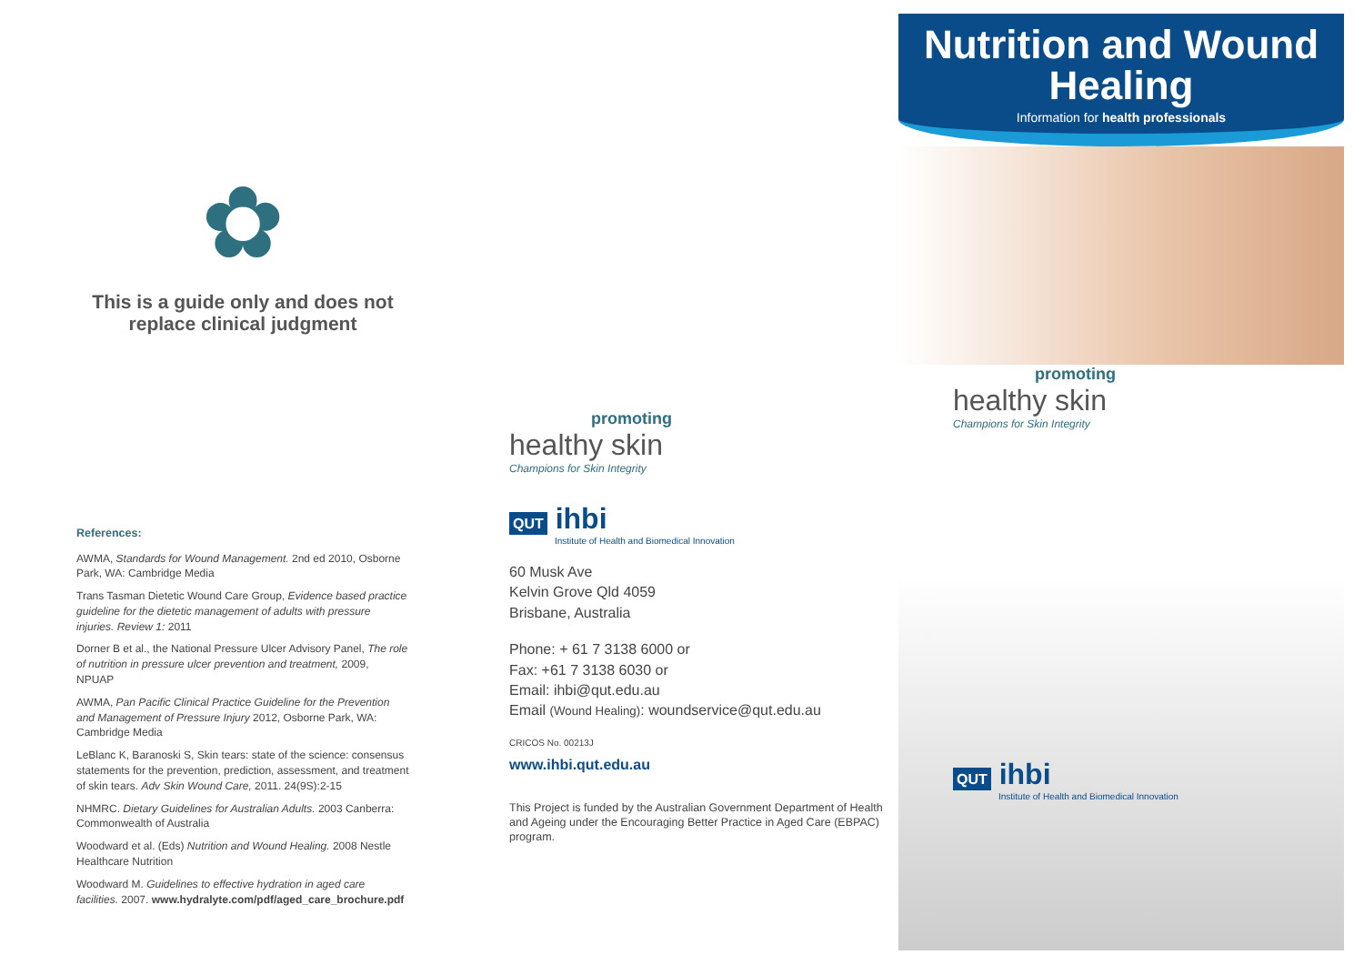✿
This is a guide only and does not replace clinical judgment
References:
AWMA, Standards for Wound Management. 2nd ed 2010, Osborne Park, WA: Cambridge Media
Trans Tasman Dietetic Wound Care Group, Evidence based practice guideline for the dietetic management of adults with pressure injuries. Review 1: 2011
Dorner B et al., the National Pressure Ulcer Advisory Panel, The role of nutrition in pressure ulcer prevention and treatment, 2009, NPUAP
AWMA, Pan Pacific Clinical Practice Guideline for the Prevention and Management of Pressure Injury 2012, Osborne Park, WA: Cambridge Media
LeBlanc K, Baranoski S, Skin tears: state of the science: consensus statements for the prevention, prediction, assessment, and treatment of skin tears. Adv Skin Wound Care, 2011. 24(9S):2-15
NHMRC. Dietary Guidelines for Australian Adults. 2003 Canberra: Commonwealth of Australia
Woodward et al. (Eds) Nutrition and Wound Healing. 2008 Nestle Healthcare Nutrition
Woodward M. Guidelines to effective hydration in aged care facilities. 2007. www.hydralyte.com/pdf/aged_care_brochure.pdf
promoting
healthy skin
Champions for Skin Integrity
QUT ihbi
Institute of Health and Biomedical Innovation
60 Musk Ave
Kelvin Grove Qld 4059
Brisbane, Australia
Phone: + 61 7 3138 6000 or
Fax: +61 7 3138 6030 or
Email: ihbi@qut.edu.au
Email (Wound Healing): woundservice@qut.edu.au
CRICOS No. 00213J
www.ihbi.qut.edu.au
This Project is funded by the Australian Government Department of Health and Ageing under the Encouraging Better Practice in Aged Care (EBPAC) program.
Nutrition and Wound Healing
Information for health professionals
promoting
healthy skin
Champions for Skin Integrity
QUT ihbi
Institute of Health and Biomedical Innovation